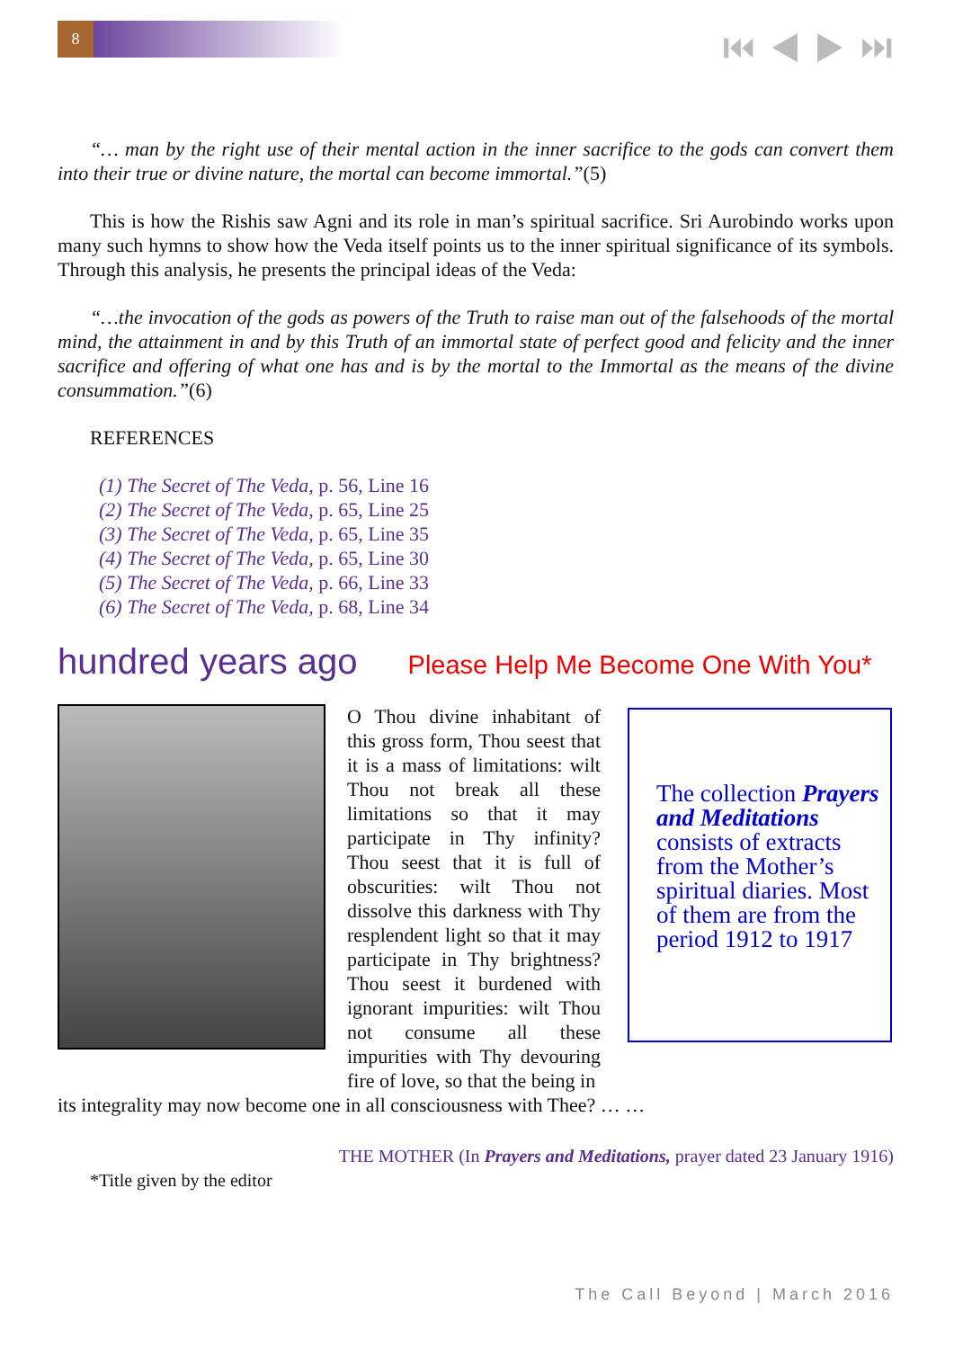8 ⏮ ◀ ▶ ⏭
“… man by the right use of their mental action in the inner sacrifice to the gods can convert them into their true or divine nature, the mortal can become immortal.”(5)
This is how the Rishis saw Agni and its role in man’s spiritual sacrifice. Sri Aurobindo works upon many such hymns to show how the Veda itself points us to the inner spiritual significance of its symbols. Through this analysis, he presents the principal ideas of the Veda:
“…the invocation of the gods as powers of the Truth to raise man out of the falsehoods of the mortal mind, the attainment in and by this Truth of an immortal state of perfect good and felicity and the inner sacrifice and offering of what one has and is by the mortal to the Immortal as the means of the divine consummation.”(6)
REFERENCES
(1) The Secret of The Veda, p. 56, Line 16
(2) The Secret of The Veda, p. 65, Line 25
(3) The Secret of The Veda, p. 65, Line 35
(4) The Secret of The Veda, p. 65, Line 30
(5) The Secret of The Veda, p. 66, Line 33
(6) The Secret of The Veda, p. 68, Line 34
hundred years ago Please Help Me Become One With You*
O Thou divine inhabitant of this gross form, Thou seest that it is a mass of limitations: wilt Thou not break all these limitations so that it may participate in Thy infinity? Thou seest that it is full of obscurities: wilt Thou not dissolve this darkness with Thy resplendent light so that it may participate in Thy brightness? Thou seest it burdened with ignorant impurities: wilt Thou not consume all these impurities with Thy devouring fire of love, so that the being in
The collection Prayers and Meditations consists of extracts from the Mother’s spiritual diaries. Most of them are from the period 1912 to 1917
its integrality may now become one in all consciousness with Thee? … …
THE MOTHER (In Prayers and Meditations, prayer dated 23 January 1916)
*Title given by the editor
The Call Beyond | March 2016